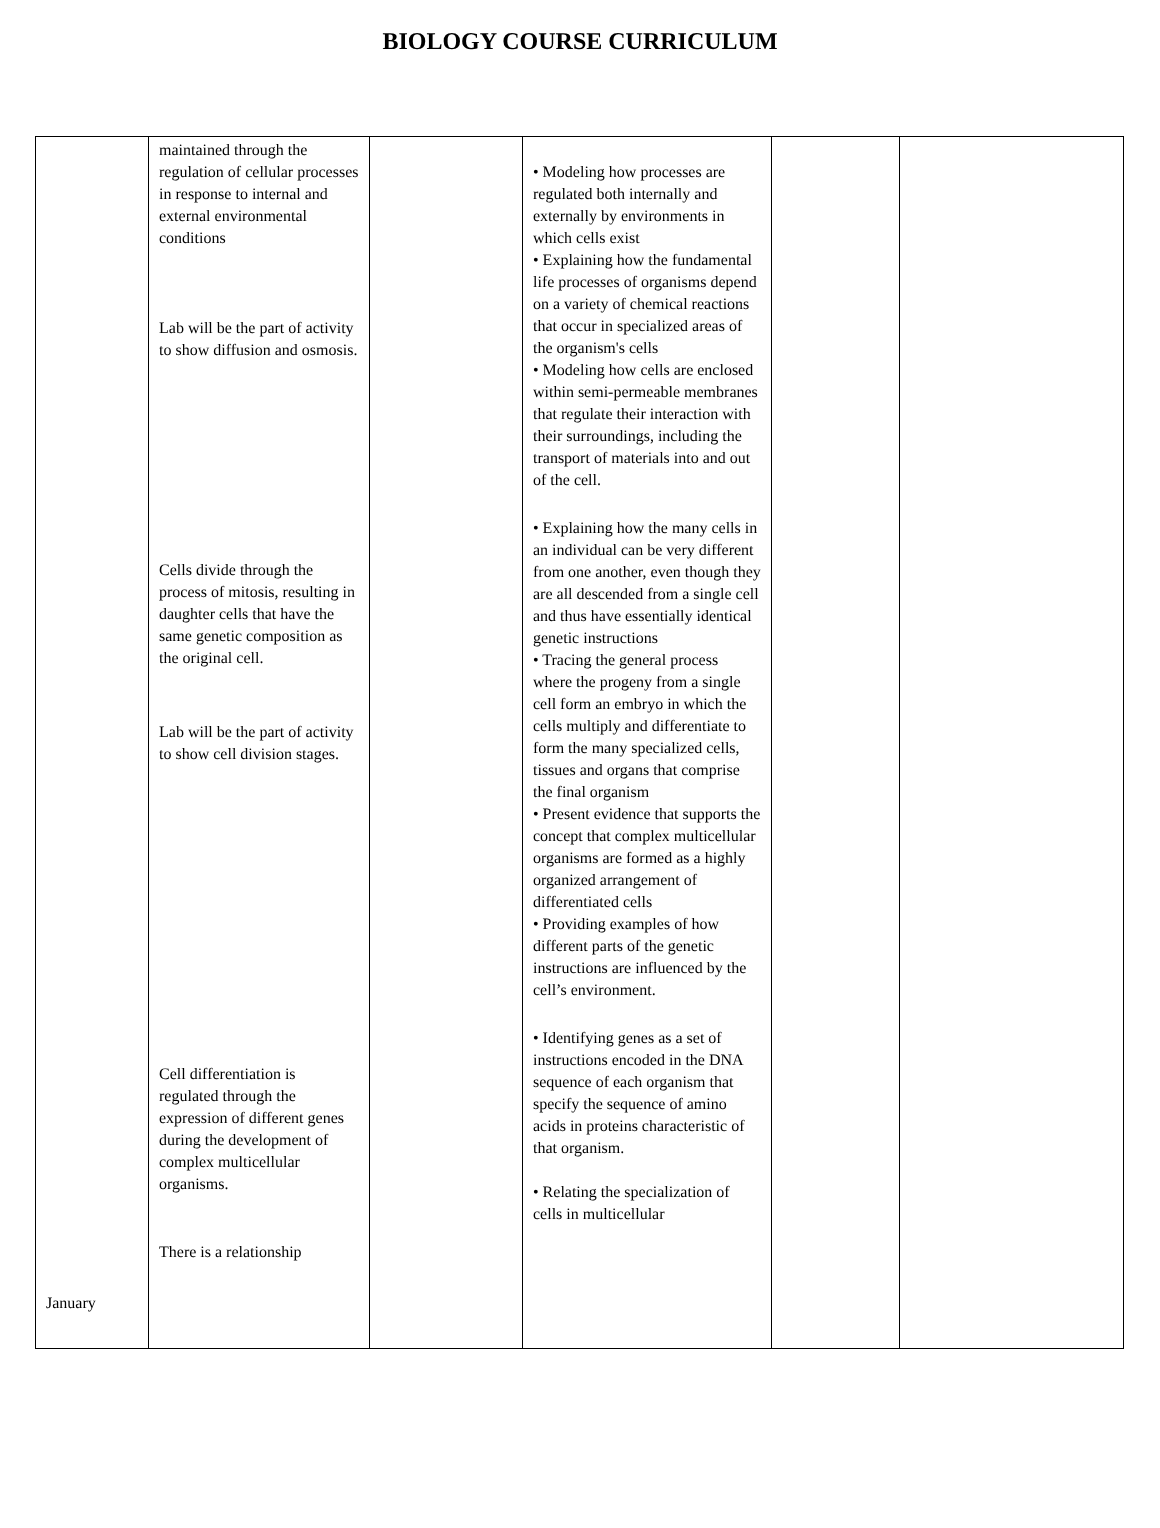BIOLOGY COURSE CURRICULUM
| January | maintained through the regulation of cellular processes in response to internal and external environmental conditions Lab will be the part of activity to show diffusion and osmosis. Cells divide through the process of mitosis, resulting in daughter cells that have the same genetic composition as the original cell. Lab will be the part of activity to show cell division stages. Cell differentiation is regulated through the expression of different genes during the development of complex multicellular organisms. There is a relationship | | • Modeling how processes are regulated both internally and externally by environments in which cells exist • Explaining how the fundamental life processes of organisms depend on a variety of chemical reactions that occur in specialized areas of the organism's cells • Modeling how cells are enclosed within semi-permeable membranes that regulate their interaction with their surroundings, including the transport of materials into and out of the cell. • Explaining how the many cells in an individual can be very different from one another, even though they are all descended from a single cell and thus have essentially identical genetic instructions • Tracing the general process where the progeny from a single cell form an embryo in which the cells multiply and differentiate to form the many specialized cells, tissues and organs that comprise the final organism • Present evidence that supports the concept that complex multicellular organisms are formed as a highly organized arrangement of differentiated cells • Providing examples of how different parts of the genetic instructions are influenced by the cell’s environment. • Identifying genes as a set of instructions encoded in the DNA sequence of each organism that specify the sequence of amino acids in proteins characteristic of that organism. • Relating the specialization of cells in multicellular | | |